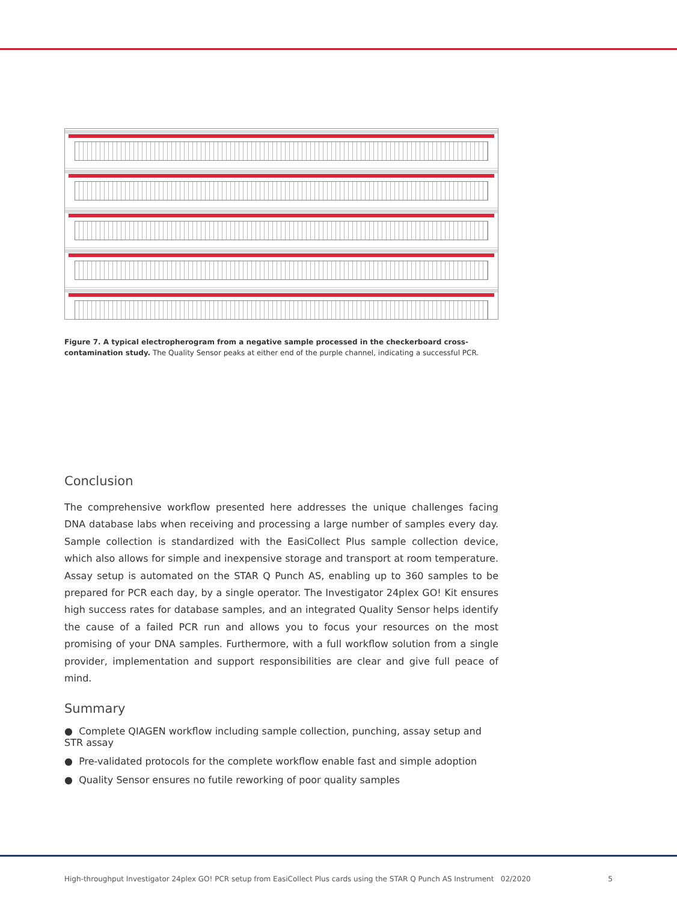Figure 7. A typical electropherogram from a negative sample processed in the checkerboard cross-contamination study. The Quality Sensor peaks at either end of the purple channel, indicating a successful PCR.
Conclusion
The comprehensive workflow presented here addresses the unique challenges facing DNA database labs when receiving and processing a large number of samples every day. Sample collection is standardized with the EasiCollect Plus sample collection device, which also allows for simple and inexpensive storage and transport at room temperature. Assay setup is automated on the STAR Q Punch AS, enabling up to 360 samples to be prepared for PCR each day, by a single operator. The Investigator 24plex GO! Kit ensures high success rates for database samples, and an integrated Quality Sensor helps identify the cause of a failed PCR run and allows you to focus your resources on the most promising of your DNA samples. Furthermore, with a full workflow solution from a single provider, implementation and support responsibilities are clear and give full peace of mind.
Summary
● Complete QIAGEN workflow including sample collection, punching, assay setup and STR assay
● Pre-validated protocols for the complete workflow enable fast and simple adoption
● Quality Sensor ensures no futile reworking of poor quality samples
High-throughput Investigator 24plex GO! PCR setup from EasiCollect Plus cards using the STAR Q Punch AS Instrument 02/2020 5